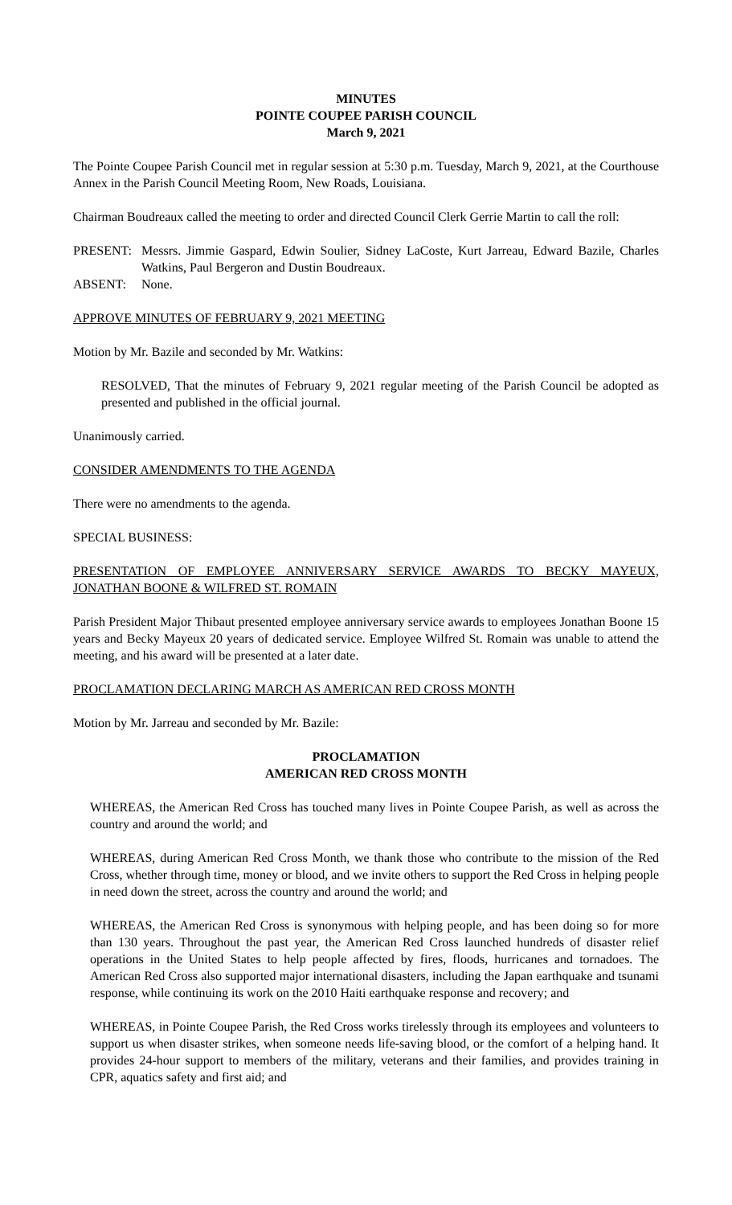MINUTES
POINTE COUPEE PARISH COUNCIL
March 9, 2021
The Pointe Coupee Parish Council met in regular session at 5:30 p.m. Tuesday, March 9, 2021, at the Courthouse Annex in the Parish Council Meeting Room, New Roads, Louisiana.
Chairman Boudreaux called the meeting to order and directed Council Clerk Gerrie Martin to call the roll:
PRESENT: Messrs. Jimmie Gaspard, Edwin Soulier, Sidney LaCoste, Kurt Jarreau, Edward Bazile, Charles Watkins, Paul Bergeron and Dustin Boudreaux.
ABSENT: None.
APPROVE MINUTES OF FEBRUARY 9, 2021 MEETING
Motion by Mr. Bazile and seconded by Mr. Watkins:
RESOLVED, That the minutes of February 9, 2021 regular meeting of the Parish Council be adopted as presented and published in the official journal.
Unanimously carried.
CONSIDER AMENDMENTS TO THE AGENDA
There were no amendments to the agenda.
SPECIAL BUSINESS:
PRESENTATION OF EMPLOYEE ANNIVERSARY SERVICE AWARDS TO BECKY MAYEUX, JONATHAN BOONE & WILFRED ST. ROMAIN
Parish President Major Thibaut presented employee anniversary service awards to employees Jonathan Boone 15 years and Becky Mayeux 20 years of dedicated service. Employee Wilfred St. Romain was unable to attend the meeting, and his award will be presented at a later date.
PROCLAMATION DECLARING MARCH AS AMERICAN RED CROSS MONTH
Motion by Mr. Jarreau and seconded by Mr. Bazile:
PROCLAMATION
AMERICAN RED CROSS MONTH
WHEREAS, the American Red Cross has touched many lives in Pointe Coupee Parish, as well as across the country and around the world; and
WHEREAS, during American Red Cross Month, we thank those who contribute to the mission of the Red Cross, whether through time, money or blood, and we invite others to support the Red Cross in helping people in need down the street, across the country and around the world; and
WHEREAS, the American Red Cross is synonymous with helping people, and has been doing so for more than 130 years. Throughout the past year, the American Red Cross launched hundreds of disaster relief operations in the United States to help people affected by fires, floods, hurricanes and tornadoes. The American Red Cross also supported major international disasters, including the Japan earthquake and tsunami response, while continuing its work on the 2010 Haiti earthquake response and recovery; and
WHEREAS, in Pointe Coupee Parish, the Red Cross works tirelessly through its employees and volunteers to support us when disaster strikes, when someone needs life-saving blood, or the comfort of a helping hand. It provides 24-hour support to members of the military, veterans and their families, and provides training in CPR, aquatics safety and first aid; and